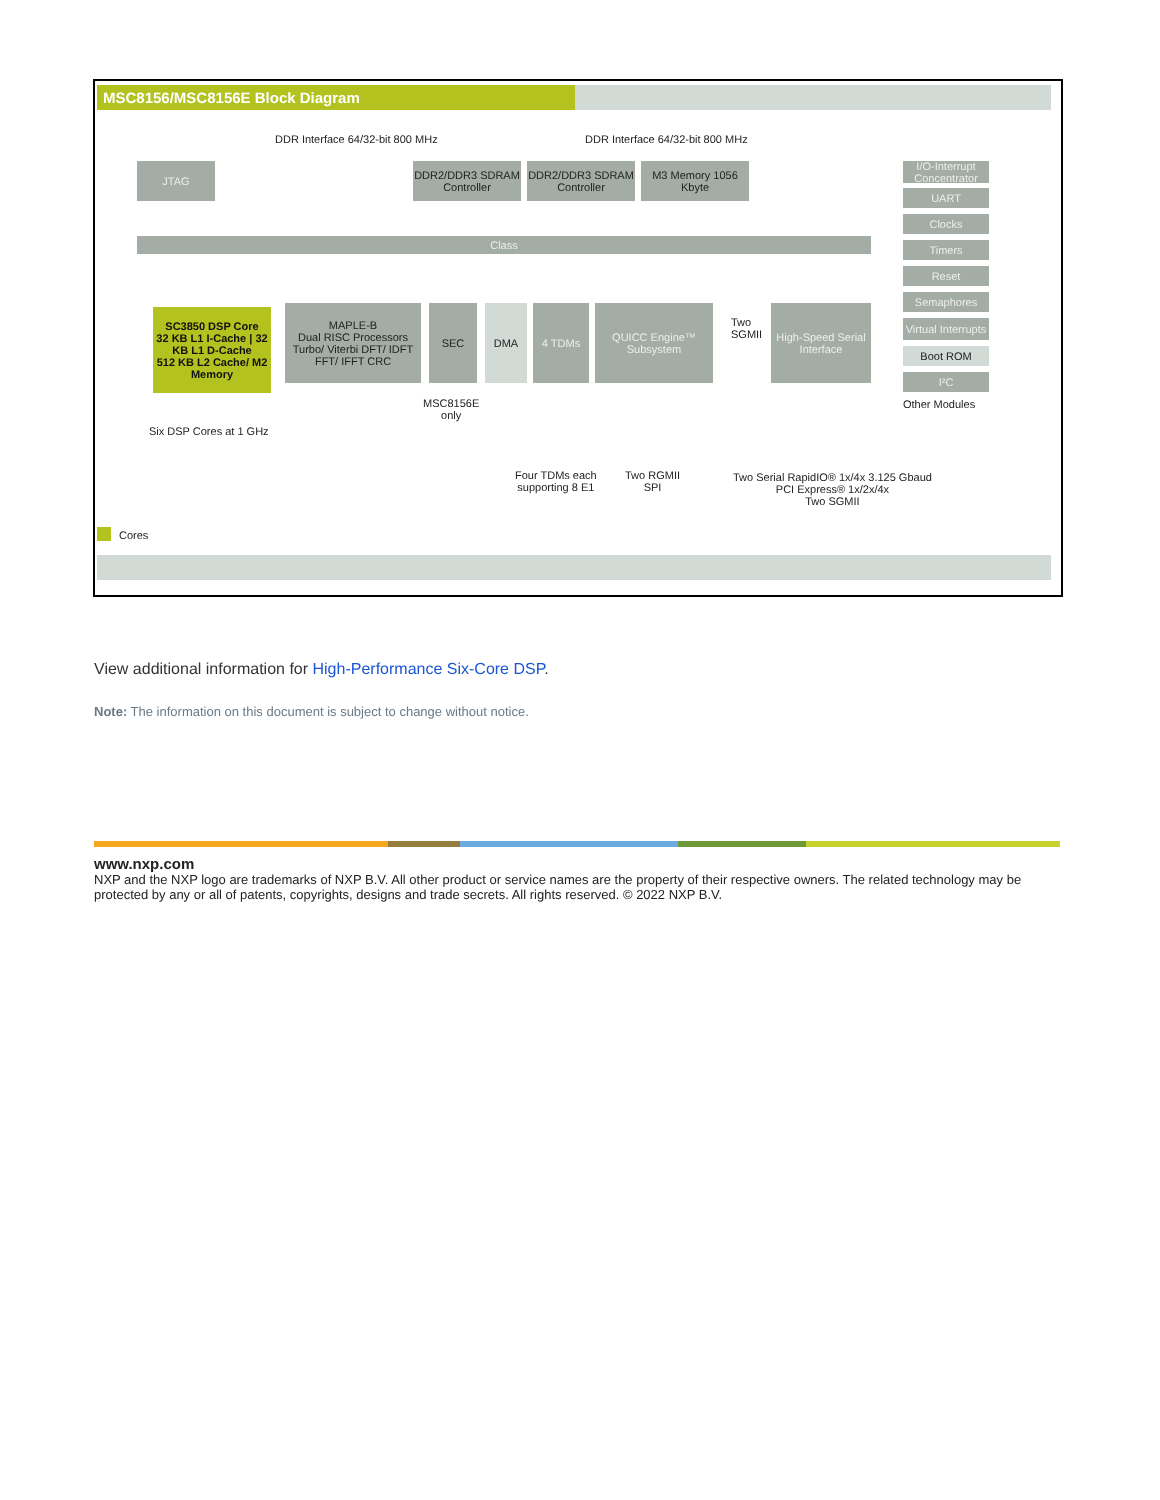MSC8156/MSC8156E Block Diagram
DDR Interface 64/32-bit 800 MHz
DDR Interface 64/32-bit 800 MHz
JTAG
DDR2/DDR3 SDRAM Controller
DDR2/DDR3 SDRAM Controller
M3 Memory 1056 Kbyte
Class
SC3850 DSP Core
32 KB L1 I-Cache | 32 KB L1 D-Cache
512 KB L2 Cache/ M2 Memory
Six DSP Cores at 1 GHz
MAPLE-B
Dual RISC Processors
Turbo/ Viterbi DFT/ IDFT FFT/ IFFT CRC
SEC
MSC8156E
only
DMA 4 TDMs
QUICC Engine™ Subsystem
Two
SGMII
High-Speed Serial Interface
I/O-Interrupt Concentrator
UART
Clocks
Timers
Reset
Semaphores
Virtual Interrupts
Boot ROM
I²C
Other Modules
Four TDMs each
supporting 8 E1
Two RGMII
SPI
Two Serial RapidIO® 1x/4x 3.125 Gbaud
PCI Express® 1x/2x/4x
Two SGMII
Cores
View additional information for High-Performance Six-Core DSP.
Note: The information on this document is subject to change without notice.
www.nxp.com
NXP and the NXP logo are trademarks of NXP B.V. All other product or service names are the property of their respective owners. The related technology may be protected by any or all of patents, copyrights, designs and trade secrets. All rights reserved. © 2022 NXP B.V.